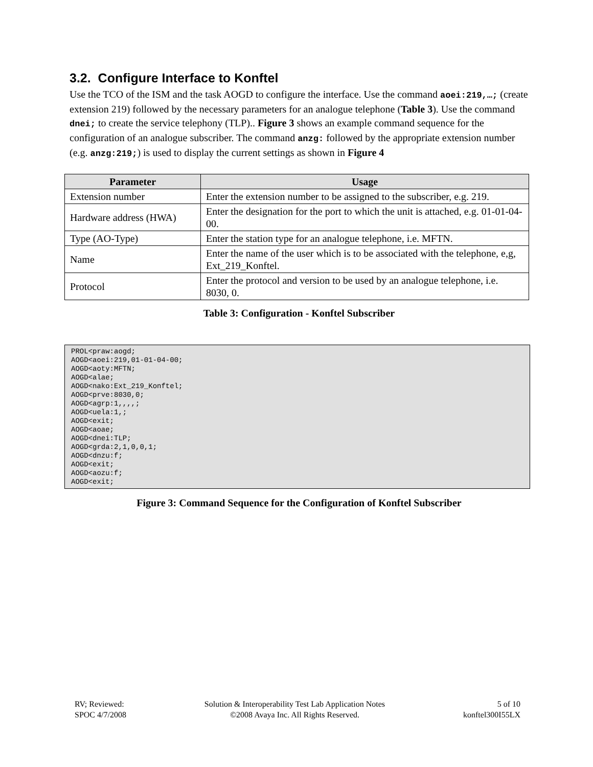3.2. Configure Interface to Konftel
Use the TCO of the ISM and the task AOGD to configure the interface. Use the command aoei:219,…; (create extension 219) followed by the necessary parameters for an analogue telephone (Table 3). Use the command dnei; to create the service telephony (TLP).. Figure 3 shows an example command sequence for the configuration of an analogue subscriber. The command anzg: followed by the appropriate extension number (e.g. anzg:219;) is used to display the current settings as shown in Figure 4
| Parameter | Usage |
| --- | --- |
| Extension number | Enter the extension number to be assigned to the subscriber, e.g. 219. |
| Hardware address (HWA) | Enter the designation for the port to which the unit is attached, e.g. 01-01-04-00. |
| Type (AO-Type) | Enter the station type for an analogue telephone, i.e. MFTN. |
| Name | Enter the name of the user which is to be associated with the telephone, e,g, Ext_219_Konftel. |
| Protocol | Enter the protocol and version to be used by an analogue telephone, i.e. 8030, 0. |
Table 3: Configuration - Konftel Subscriber
PROL<praw:aogd;
AOGD<aoei:219,01-01-04-00;
AOGD<aoty:MFTN;
AOGD<alae;
AOGD<nako:Ext_219_Konftel;
AOGD<prve:8030,0;
AOGD<agrp:1,,,,;
AOGD<uela:1,;
AOGD<exit;
AOGD<aoae;
AOGD<dnei:TLP;
AOGD<grda:2,1,0,0,1;
AOGD<dnzu:f;
AOGD<exit;
AOGD<aozu:f;
AOGD<exit;
Figure 3: Command Sequence for the Configuration of Konftel Subscriber
RV; Reviewed:
SPOC 4/7/2008
Solution & Interoperability Test Lab Application Notes
©2008 Avaya Inc. All Rights Reserved.
5 of 10
konftel300I55LX